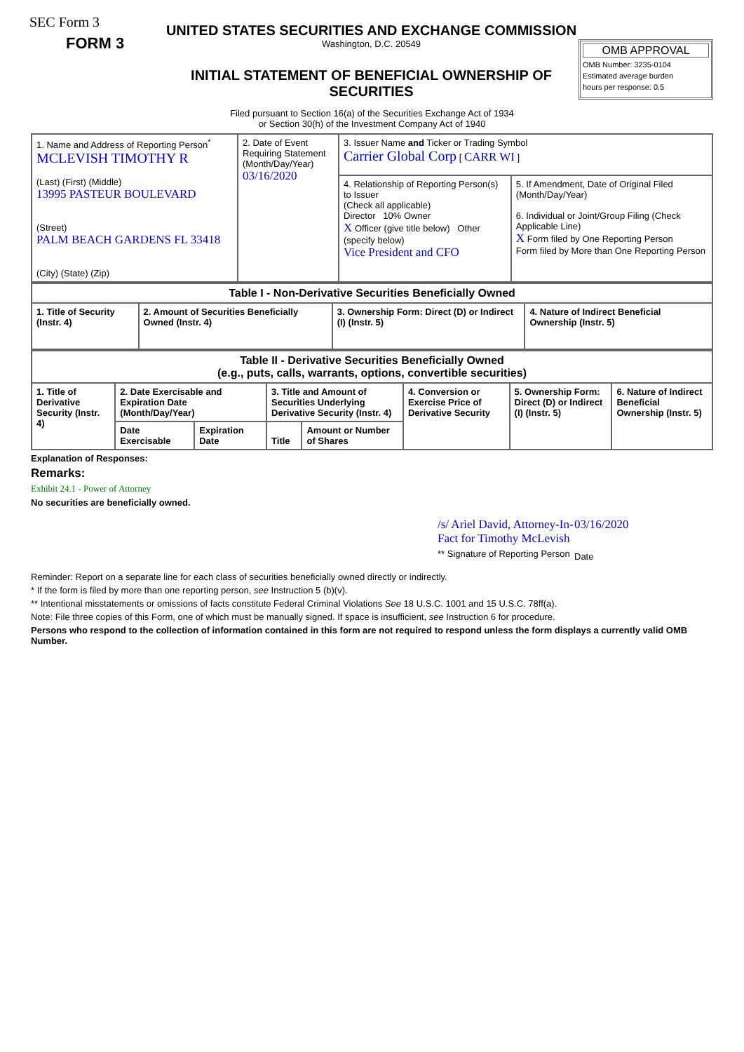SEC Form 3
FORM 3
UNITED STATES SECURITIES AND EXCHANGE COMMISSION
Washington, D.C. 20549
INITIAL STATEMENT OF BENEFICIAL OWNERSHIP OF SECURITIES
OMB APPROVAL
OMB Number: 3235-0104
Estimated average burden
hours per response: 0.5
Filed pursuant to Section 16(a) of the Securities Exchange Act of 1934
or Section 30(h) of the Investment Company Act of 1940
| 1. Name and Address of Reporting Person<sup>*</sup> MCLEVISH TIMOTHY R (Last) (First) (Middle) 13995 PASTEUR BOULEVARD (Street) PALM BEACH GARDENS FL 33418 (City) (State) (Zip) | 2. Date of Event Requiring Statement (Month/Day/Year) 03/16/2020 | 3. Issuer Name and Ticker or Trading Symbol Carrier Global Corp [ CARR WI ] | |
| | | 4. Relationship of Reporting Person(s) to Issuer (Check all applicable) Director 10% Owner X Officer (give title below) Other (specify below) Vice President and CFO | 5. If Amendment, Date of Original Filed (Month/Day/Year) 6. Individual or Joint/Group Filing (Check Applicable Line) X Form filed by One Reporting Person Form filed by More than One Reporting Person |
| Table I - Non-Derivative Securities Beneficially Owned | | | |
| --- | --- | --- | --- |
| 1. Title of Security (Instr. 4) | 2. Amount of Securities Beneficially Owned (Instr. 4) | 3. Ownership Form: Direct (D) or Indirect (I) (Instr. 5) | 4. Nature of Indirect Beneficial Ownership (Instr. 5) |
| Table II - Derivative Securities Beneficially Owned (e.g., puts, calls, warrants, options, convertible securities) | | | | | | | |
| --- | --- | --- | --- | --- | --- | --- | --- |
| 1. Title of Derivative Security (Instr. 4) | 2. Date Exercisable and Expiration Date (Month/Day/Year) | | 3. Title and Amount of Securities Underlying Derivative Security (Instr. 4) | | 4. Conversion or Exercise Price of Derivative Security | 5. Ownership Form: Direct (D) or Indirect (I) (Instr. 5) | 6. Nature of Indirect Beneficial Ownership (Instr. 5) |
| | Date Exercisable | Expiration Date | Title | Amount or Number of Shares | | | |
Explanation of Responses:
Remarks:
Exhibit 24.1 - Power of Attorney
No securities are beneficially owned.
/s/ Ariel David, Attorney-In-Fact for Timothy McLevish
** Signature of Reporting Person
03/16/2020
Date
Reminder: Report on a separate line for each class of securities beneficially owned directly or indirectly.
* If the form is filed by more than one reporting person, see Instruction 5 (b)(v).
** Intentional misstatements or omissions of facts constitute Federal Criminal Violations See 18 U.S.C. 1001 and 15 U.S.C. 78ff(a).
Note: File three copies of this Form, one of which must be manually signed. If space is insufficient, see Instruction 6 for procedure.
Persons who respond to the collection of information contained in this form are not required to respond unless the form displays a currently valid OMB Number.